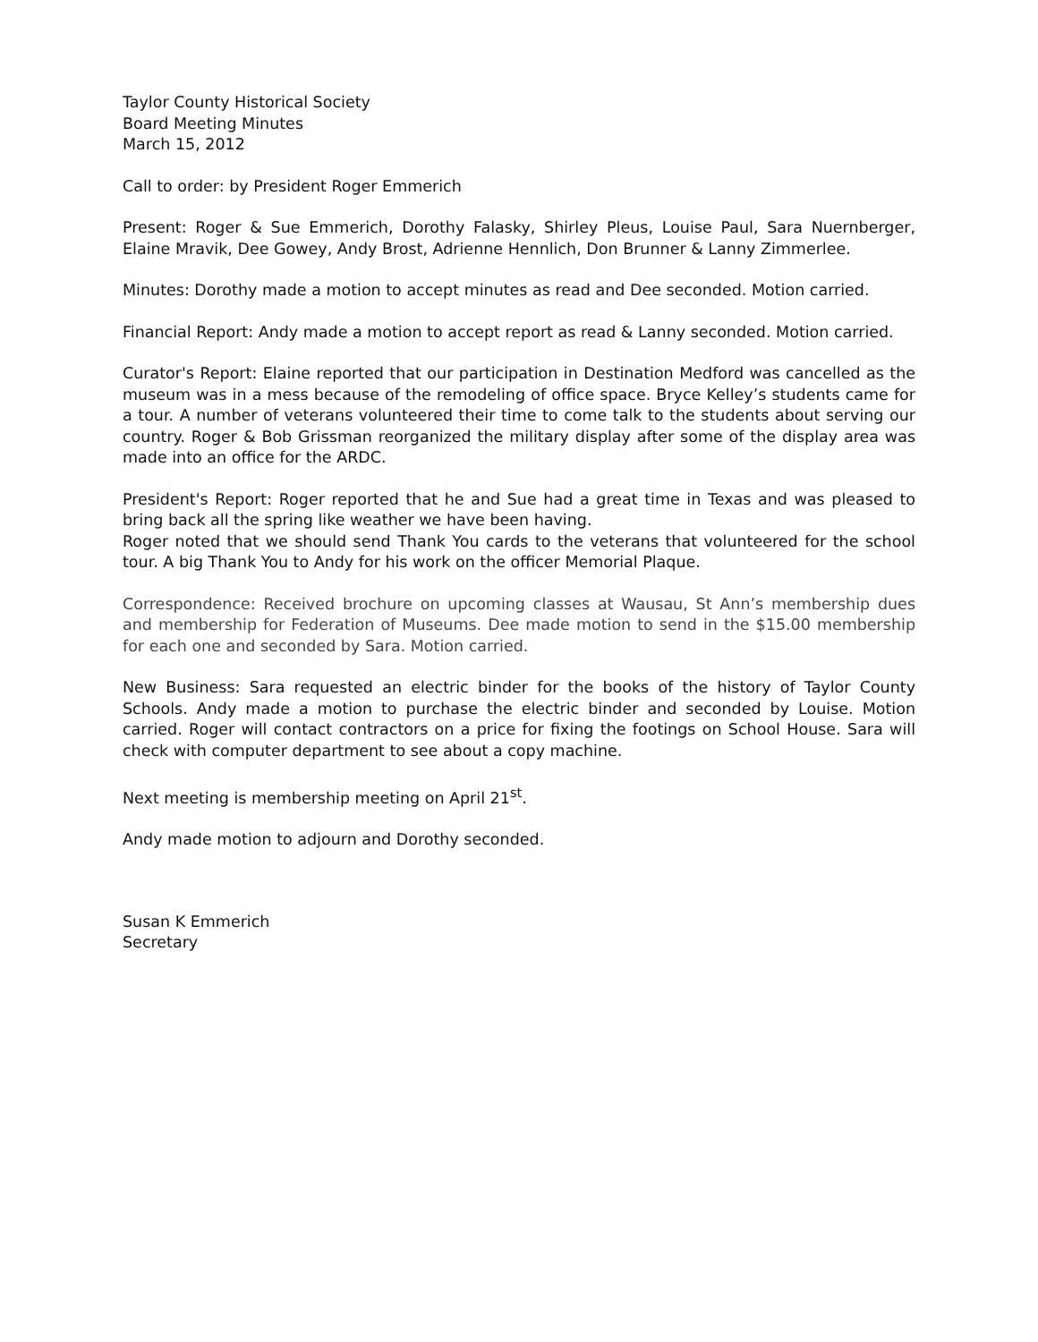Taylor County Historical Society
Board Meeting Minutes
March 15, 2012
Call to order: by President Roger Emmerich
Present: Roger & Sue Emmerich, Dorothy Falasky, Shirley Pleus, Louise Paul, Sara Nuernberger, Elaine Mravik, Dee Gowey, Andy Brost, Adrienne Hennlich, Don Brunner & Lanny Zimmerlee.
Minutes: Dorothy made a motion to accept minutes as read and Dee seconded. Motion carried.
Financial Report: Andy made a motion to accept report as read & Lanny seconded. Motion carried.
Curator's Report: Elaine reported that our participation in Destination Medford was cancelled as the museum was in a mess because of the remodeling of office space. Bryce Kelley’s students came for a tour. A number of veterans volunteered their time to come talk to the students about serving our country. Roger & Bob Grissman reorganized the military display after some of the display area was made into an office for the ARDC.
President's Report: Roger reported that he and Sue had a great time in Texas and was pleased to bring back all the spring like weather we have been having.
Roger noted that we should send Thank You cards to the veterans that volunteered for the school tour. A big Thank You to Andy for his work on the officer Memorial Plaque.
Correspondence: Received brochure on upcoming classes at Wausau, St Ann’s membership dues and membership for Federation of Museums. Dee made motion to send in the $15.00 membership for each one and seconded by Sara. Motion carried.
New Business: Sara requested an electric binder for the books of the history of Taylor County Schools. Andy made a motion to purchase the electric binder and seconded by Louise. Motion carried. Roger will contact contractors on a price for fixing the footings on School House. Sara will check with computer department to see about a copy machine.
Next meeting is membership meeting on April 21<sup>st</sup>.
Andy made motion to adjourn and Dorothy seconded.
Susan K Emmerich
Secretary